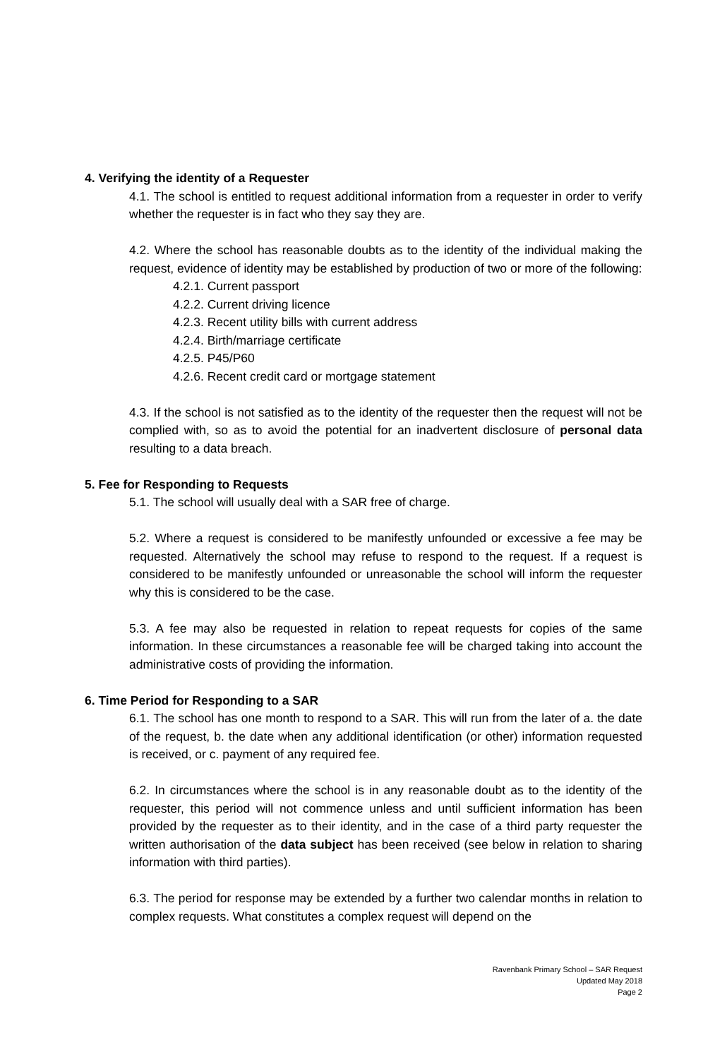4. Verifying the identity of a Requester
4.1. The school is entitled to request additional information from a requester in order to verify whether the requester is in fact who they say they are.
4.2. Where the school has reasonable doubts as to the identity of the individual making the request, evidence of identity may be established by production of two or more of the following:
4.2.1. Current passport
4.2.2. Current driving licence
4.2.3. Recent utility bills with current address
4.2.4. Birth/marriage certificate
4.2.5. P45/P60
4.2.6. Recent credit card or mortgage statement
4.3. If the school is not satisfied as to the identity of the requester then the request will not be complied with, so as to avoid the potential for an inadvertent disclosure of personal data resulting to a data breach.
5. Fee for Responding to Requests
5.1. The school will usually deal with a SAR free of charge.
5.2. Where a request is considered to be manifestly unfounded or excessive a fee may be requested. Alternatively the school may refuse to respond to the request. If a request is considered to be manifestly unfounded or unreasonable the school will inform the requester why this is considered to be the case.
5.3. A fee may also be requested in relation to repeat requests for copies of the same information. In these circumstances a reasonable fee will be charged taking into account the administrative costs of providing the information.
6. Time Period for Responding to a SAR
6.1. The school has one month to respond to a SAR. This will run from the later of a. the date of the request, b. the date when any additional identification (or other) information requested is received, or c. payment of any required fee.
6.2. In circumstances where the school is in any reasonable doubt as to the identity of the requester, this period will not commence unless and until sufficient information has been provided by the requester as to their identity, and in the case of a third party requester the written authorisation of the data subject has been received (see below in relation to sharing information with third parties).
6.3. The period for response may be extended by a further two calendar months in relation to complex requests. What constitutes a complex request will depend on the
Ravenbank Primary School – SAR Request
Updated May 2018
Page 2